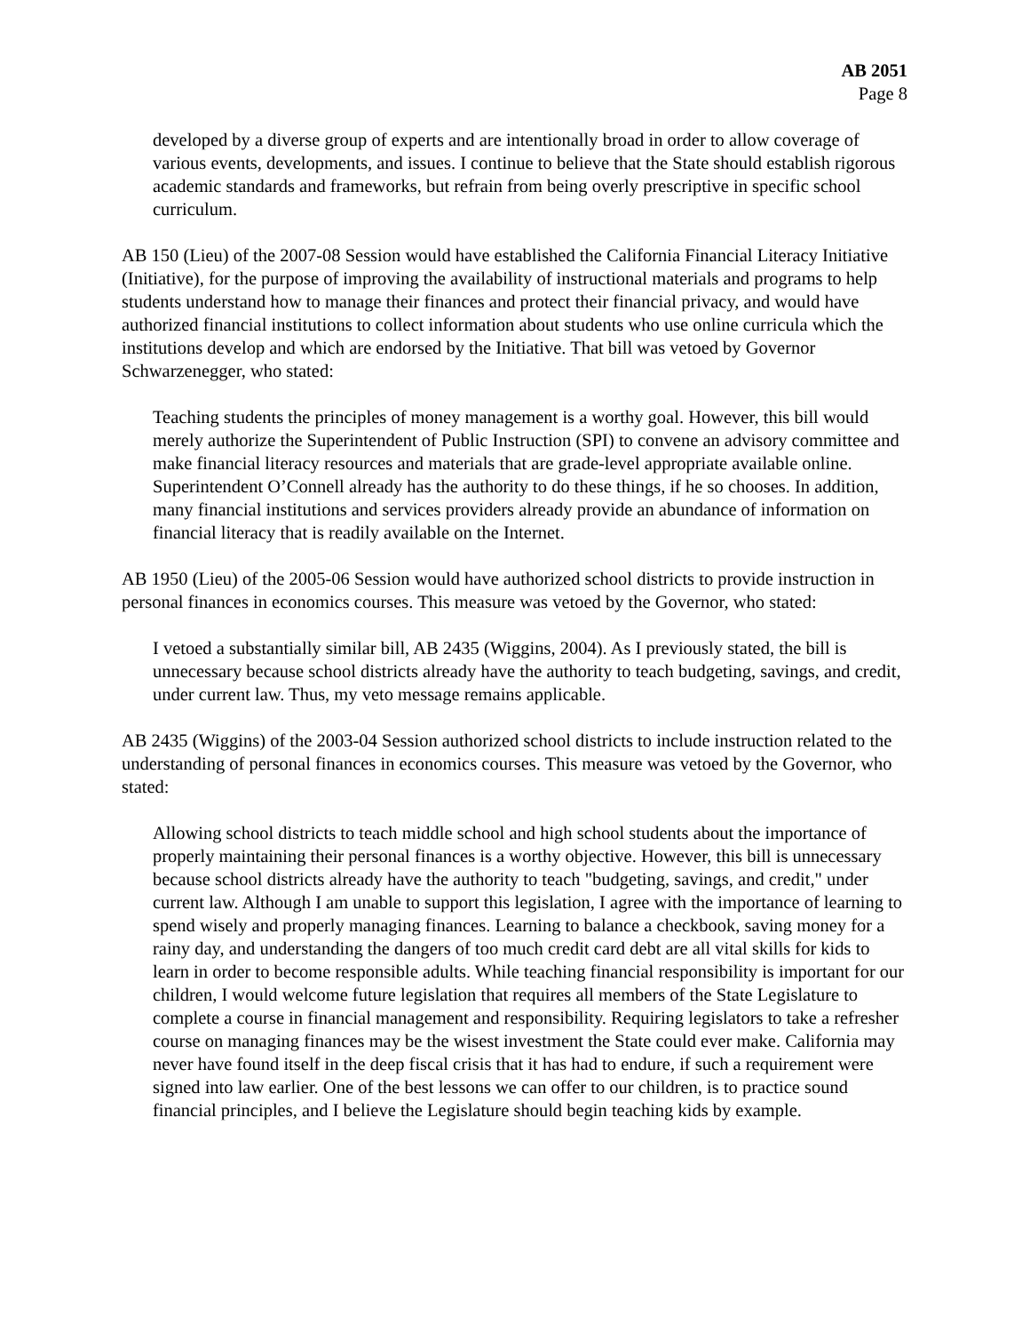AB 2051
Page 8
developed by a diverse group of experts and are intentionally broad in order to allow coverage of various events, developments, and issues. I continue to believe that the State should establish rigorous academic standards and frameworks, but refrain from being overly prescriptive in specific school curriculum.
AB 150 (Lieu) of the 2007-08 Session would have established the California Financial Literacy Initiative (Initiative), for the purpose of improving the availability of instructional materials and programs to help students understand how to manage their finances and protect their financial privacy, and would have authorized financial institutions to collect information about students who use online curricula which the institutions develop and which are endorsed by the Initiative. That bill was vetoed by Governor Schwarzenegger, who stated:
Teaching students the principles of money management is a worthy goal. However, this bill would merely authorize the Superintendent of Public Instruction (SPI) to convene an advisory committee and make financial literacy resources and materials that are grade-level appropriate available online. Superintendent O’Connell already has the authority to do these things, if he so chooses. In addition, many financial institutions and services providers already provide an abundance of information on financial literacy that is readily available on the Internet.
AB 1950 (Lieu) of the 2005-06 Session would have authorized school districts to provide instruction in personal finances in economics courses. This measure was vetoed by the Governor, who stated:
I vetoed a substantially similar bill, AB 2435 (Wiggins, 2004). As I previously stated, the bill is unnecessary because school districts already have the authority to teach budgeting, savings, and credit, under current law. Thus, my veto message remains applicable.
AB 2435 (Wiggins) of the 2003-04 Session authorized school districts to include instruction related to the understanding of personal finances in economics courses. This measure was vetoed by the Governor, who stated:
Allowing school districts to teach middle school and high school students about the importance of properly maintaining their personal finances is a worthy objective. However, this bill is unnecessary because school districts already have the authority to teach "budgeting, savings, and credit," under current law. Although I am unable to support this legislation, I agree with the importance of learning to spend wisely and properly managing finances. Learning to balance a checkbook, saving money for a rainy day, and understanding the dangers of too much credit card debt are all vital skills for kids to learn in order to become responsible adults. While teaching financial responsibility is important for our children, I would welcome future legislation that requires all members of the State Legislature to complete a course in financial management and responsibility. Requiring legislators to take a refresher course on managing finances may be the wisest investment the State could ever make. California may never have found itself in the deep fiscal crisis that it has had to endure, if such a requirement were signed into law earlier. One of the best lessons we can offer to our children, is to practice sound financial principles, and I believe the Legislature should begin teaching kids by example.